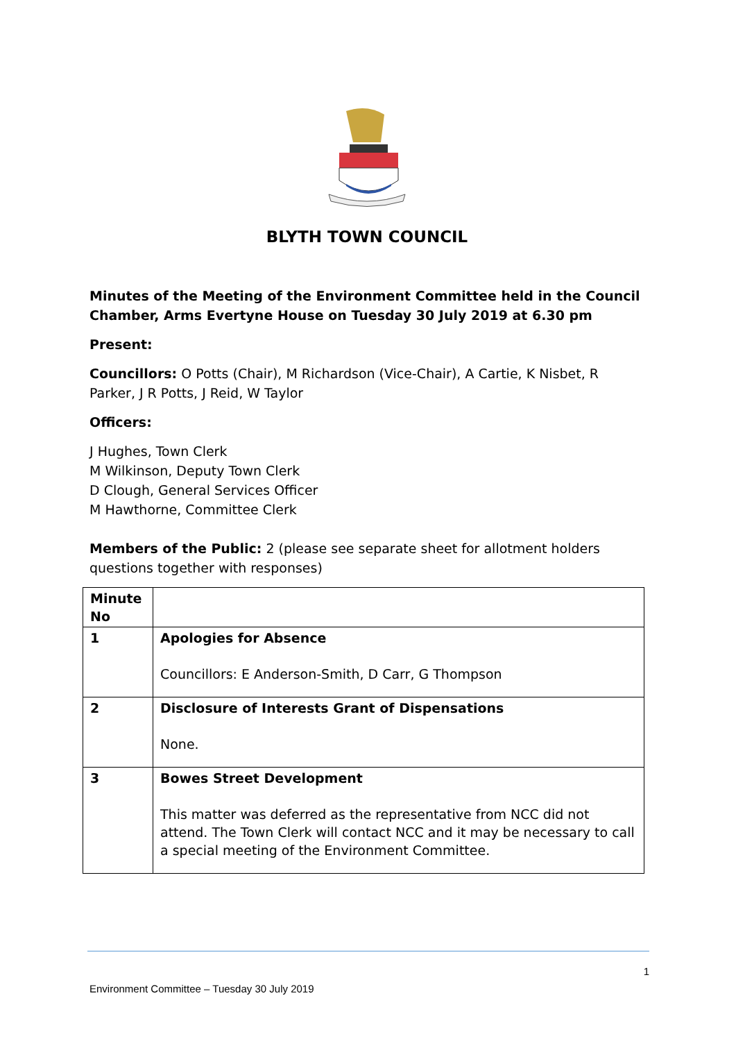BLYTH TOWN COUNCIL
Minutes of the Meeting of the Environment Committee held in the Council Chamber, Arms Evertyne House on Tuesday 30 July 2019 at 6.30 pm
Present:
Councillors: O Potts (Chair), M Richardson (Vice-Chair), A Cartie, K Nisbet, R Parker, J R Potts, J Reid, W Taylor
Officers:
J Hughes, Town Clerk
M Wilkinson, Deputy Town Clerk
D Clough, General Services Officer
M Hawthorne, Committee Clerk
Members of the Public: 2 (please see separate sheet for allotment holders questions together with responses)
| Minute No | |
| 1 | Apologies for Absence Councillors: E Anderson-Smith, D Carr, G Thompson |
| 2 | Disclosure of Interests Grant of Dispensations None. |
| 3 | Bowes Street Development This matter was deferred as the representative from NCC did not attend. The Town Clerk will contact NCC and it may be necessary to call a special meeting of the Environment Committee. |
1
Environment Committee – Tuesday 30 July 2019